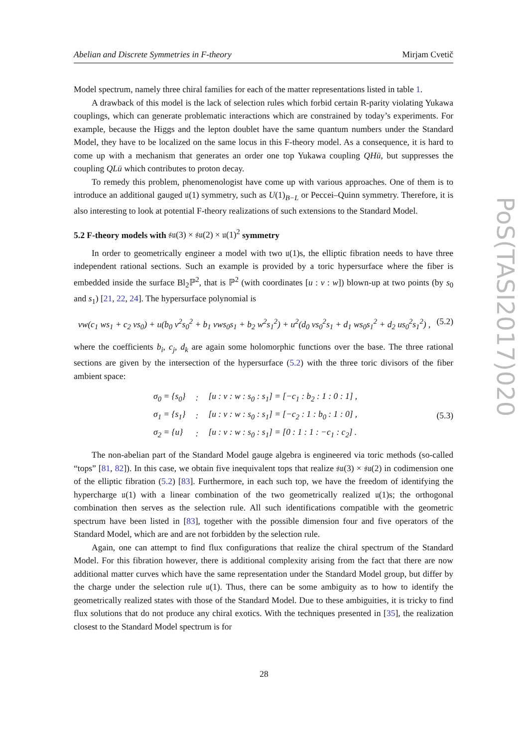Abelian and Discrete Symmetries in F-theory Mirjam Cvetič
Model spectrum, namely three chiral families for each of the matter representations listed in table 1.
A drawback of this model is the lack of selection rules which forbid certain R-parity violating Yukawa couplings, which can generate problematic interactions which are constrained by today’s experiments. For example, because the Higgs and the lepton doublet have the same quantum numbers under the Standard Model, they have to be localized on the same locus in this F-theory model. As a consequence, it is hard to come up with a mechanism that generates an order one top Yukawa coupling QHū, but suppresses the coupling QLū which contributes to proton decay.
To remedy this problem, phenomenologist have come up with various approaches. One of them is to introduce an additional gauged 𝔲(1) symmetry, such as U(1)<sub>B−L</sub> or Peccei–Quinn symmetry. Therefore, it is also interesting to look at potential F-theory realizations of such extensions to the Standard Model.
5.2 F-theory models with 𝔰𝔲(3) × 𝔰𝔲(2) × 𝔲(1)<sup>2</sup> symmetry
In order to geometrically engineer a model with two 𝔲(1)s, the elliptic fibration needs to have three independent rational sections. Such an example is provided by a toric hypersurface where the fiber is embedded inside the surface Bl<sub>2</sub>ℙ<sup>2</sup>, that is ℙ<sup>2</sup> (with coordinates [u : v : w]) blown-up at two points (by s<sub>0</sub> and s<sub>1</sub>) [21, 22, 24]. The hypersurface polynomial is
vw(c<sub>1</sub> ws<sub>1</sub> + c<sub>2</sub> vs<sub>0</sub>) + u(b<sub>0</sub> v<sup>2</sup>s<sub>0</sub><sup>2</sup> + b<sub>1</sub> vws<sub>0</sub>s<sub>1</sub> + b<sub>2</sub> w<sup>2</sup>s<sub>1</sub><sup>2</sup>) + u<sup>2</sup>(d<sub>0</sub> vs<sub>0</sub><sup>2</sup>s<sub>1</sub> + d<sub>1</sub> ws<sub>0</sub>s<sub>1</sub><sup>2</sup> + d<sub>2</sub> us<sub>0</sub><sup>2</sup>s<sub>1</sub><sup>2</sup>) , (5.2)
where the coefficients b<sub>i</sub>, c<sub>j</sub>, d<sub>k</sub> are again some holomorphic functions over the base. The three rational sections are given by the intersection of the hypersurface (5.2) with the three toric divisors of the fiber ambient space:
| σ<sub>0</sub> = {s<sub>0</sub>} | : | [u : v : w : s<sub>0</sub> : s<sub>1</sub>] = [−c<sub>1</sub> : b<sub>2</sub> : 1 : 0 : 1] , |
| σ<sub>1</sub> = {s<sub>1</sub>} | : | [u : v : w : s<sub>0</sub> : s<sub>1</sub>] = [−c<sub>2</sub> : 1 : b<sub>0</sub> : 1 : 0] , |
| σ<sub>2</sub> = {u} | : | [u : v : w : s<sub>0</sub> : s<sub>1</sub>] = [0 : 1 : 1 : −c<sub>1</sub> : c<sub>2</sub>] . |
(5.3)
The non-abelian part of the Standard Model gauge algebra is engineered via toric methods (so-called “tops” [81, 82]). In this case, we obtain five inequivalent tops that realize 𝔰𝔲(3) × 𝔰𝔲(2) in codimension one of the elliptic fibration (5.2) [83]. Furthermore, in each such top, we have the freedom of identifying the hypercharge 𝔲(1) with a linear combination of the two geometrically realized 𝔲(1)s; the orthogonal combination then serves as the selection rule. All such identifications compatible with the geometric spectrum have been listed in [83], together with the possible dimension four and five operators of the Standard Model, which are and are not forbidden by the selection rule.
Again, one can attempt to find flux configurations that realize the chiral spectrum of the Standard Model. For this fibration however, there is additional complexity arising from the fact that there are now additional matter curves which have the same representation under the Standard Model group, but differ by the charge under the selection rule 𝔲(1). Thus, there can be some ambiguity as to how to identify the geometrically realized states with those of the Standard Model. Due to these ambiguities, it is tricky to find flux solutions that do not produce any chiral exotics. With the techniques presented in [35], the realization closest to the Standard Model spectrum is for
PoS(TASI2017)020
28